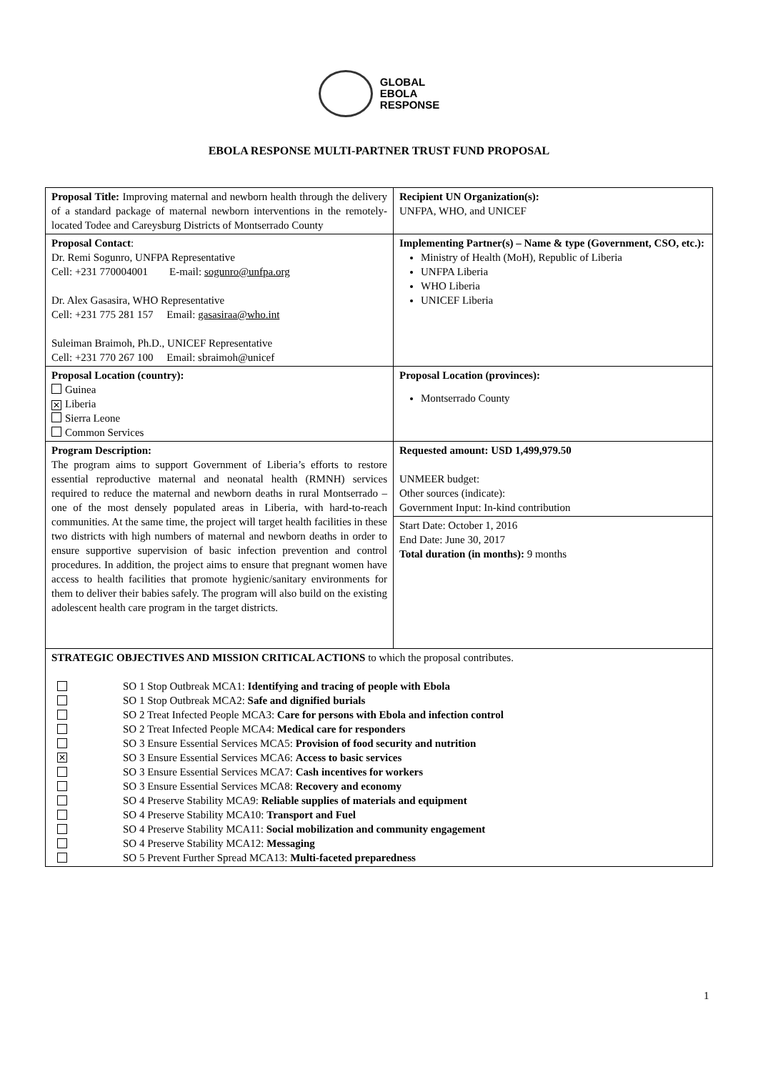GLOBAL
EBOLA
RESPONSE
EBOLA RESPONSE MULTI-PARTNER TRUST FUND PROPOSAL
| Proposal Title: Improving maternal and newborn health through the delivery of a standard package of maternal newborn interventions in the remotely-located Todee and Careysburg Districts of Montserrado County | Recipient UN Organization(s): UNFPA, WHO, and UNICEF |
| Proposal Contact : Dr. Remi Sogunro, UNFPA Representative Cell: +231 770004001 E-mail: sogunro@unfpa.org Dr. Alex Gasasira, WHO Representative Cell: +231 775 281 157 Email: gasasiraa@who.int Suleiman Braimoh, Ph.D., UNICEF Representative Cell: +231 770 267 100 Email: sbraimoh@unicef | Implementing Partner(s) – Name & type (Government, CSO, etc.): Ministry of Health (MoH), Republic of Liberia UNFPA Liberia WHO Liberia UNICEF Liberia |
| Proposal Location (country): Guinea ✕ Liberia Sierra Leone Common Services | Proposal Location (provinces): Montserrado County |
| Program Description: The program aims to support Government of Liberia’s efforts to restore essential reproductive maternal and neonatal health (RMNH) services required to reduce the maternal and newborn deaths in rural Montserrado – one of the most densely populated areas in Liberia, with hard-to-reach communities. At the same time, the project will target health facilities in these two districts with high numbers of maternal and newborn deaths in order to ensure supportive supervision of basic infection prevention and control procedures. In addition, the project aims to ensure that pregnant women have access to health facilities that promote hygienic/sanitary environments for them to deliver their babies safely. The program will also build on the existing adolescent health care program in the target districts. | Requested amount: USD 1,499,979.50 UNMEER budget: Other sources (indicate): Government Input: In-kind contribution |
| | Start Date: October 1, 2016 End Date: June 30, 2017 Total duration (in months): 9 months |
| STRATEGIC OBJECTIVES AND MISSION CRITICAL ACTIONS to which the proposal contributes. SO 1 Stop Outbreak MCA1: Identifying and tracing of people with Ebola SO 1 Stop Outbreak MCA2: Safe and dignified burials SO 2 Treat Infected People MCA3: Care for persons with Ebola and infection control SO 2 Treat Infected People MCA4: Medical care for responders SO 3 Ensure Essential Services MCA5: Provision of food security and nutrition ✕ SO 3 Ensure Essential Services MCA6: Access to basic services SO 3 Ensure Essential Services MCA7: Cash incentives for workers SO 3 Ensure Essential Services MCA8: Recovery and economy SO 4 Preserve Stability MCA9: Reliable supplies of materials and equipment SO 4 Preserve Stability MCA10: Transport and Fuel SO 4 Preserve Stability MCA11: Social mobilization and community engagement SO 4 Preserve Stability MCA12: Messaging SO 5 Prevent Further Spread MCA13: Multi-faceted preparedness | |
1